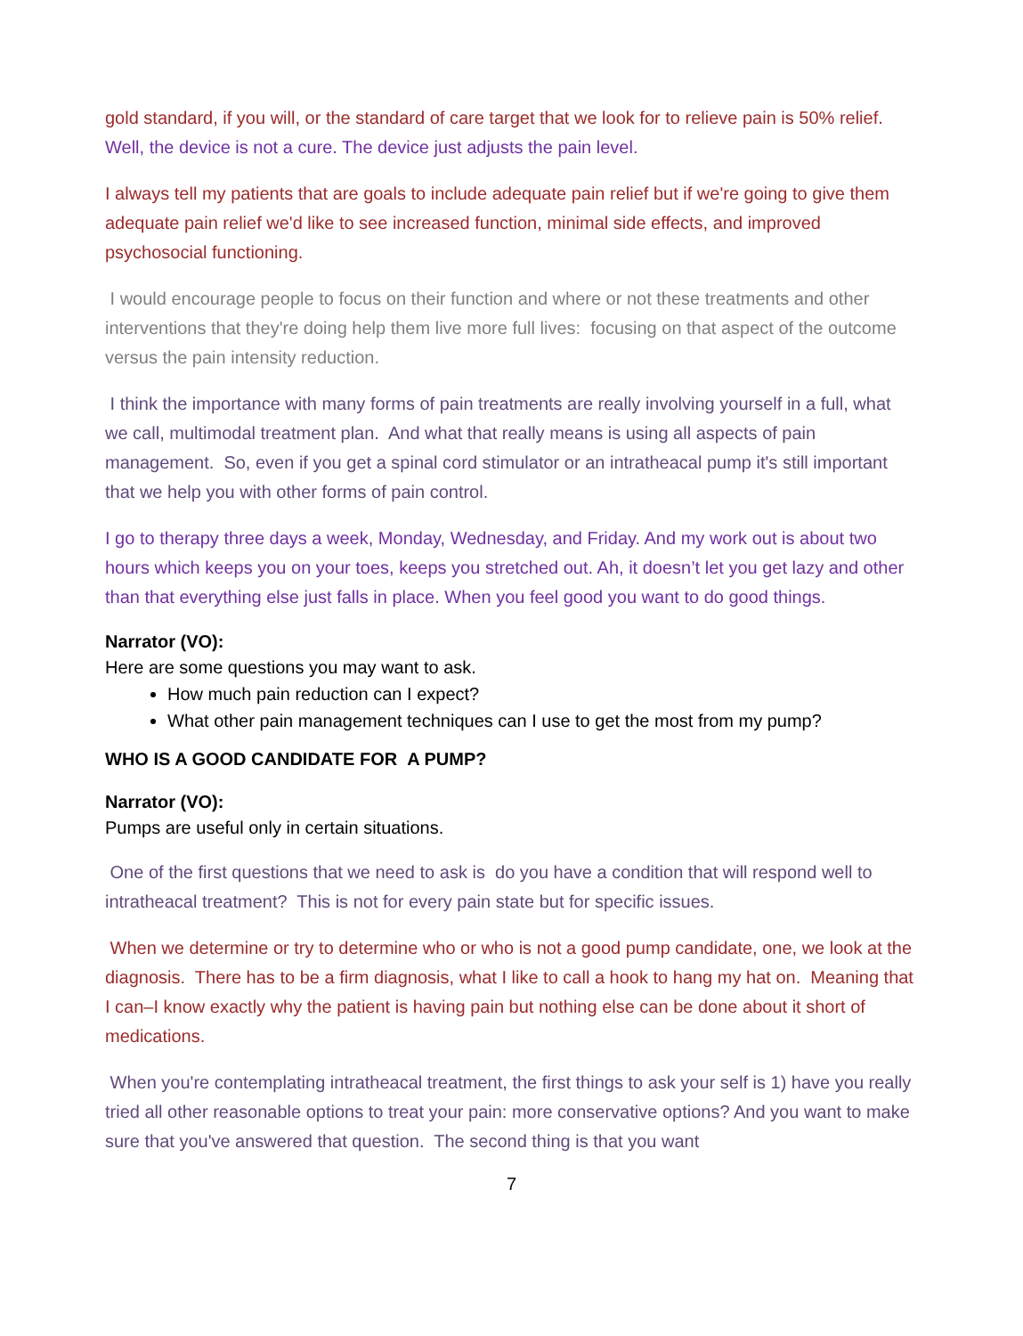gold standard, if you will, or the standard of care target that we look for to relieve pain is 50% relief.
Well, the device is not a cure. The device just adjusts the pain level.
I always tell my patients that are goals to include adequate pain relief but if we're going to give them adequate pain relief we'd like to see increased function, minimal side effects, and improved psychosocial functioning.
I would encourage people to focus on their function and where or not these treatments and other interventions that they're doing help them live more full lives: focusing on that aspect of the outcome versus the pain intensity reduction.
I think the importance with many forms of pain treatments are really involving yourself in a full, what we call, multimodal treatment plan. And what that really means is using all aspects of pain management. So, even if you get a spinal cord stimulator or an intratheacal pump it's still important that we help you with other forms of pain control.
I go to therapy three days a week, Monday, Wednesday, and Friday. And my work out is about two hours which keeps you on your toes, keeps you stretched out. Ah, it doesn’t let you get lazy and other than that everything else just falls in place. When you feel good you want to do good things.
Narrator (VO):
Here are some questions you may want to ask.
How much pain reduction can I expect?
What other pain management techniques can I use to get the most from my pump?
WHO IS A GOOD CANDIDATE FOR A PUMP?
Narrator (VO):
Pumps are useful only in certain situations.
One of the first questions that we need to ask is do you have a condition that will respond well to intratheacal treatment? This is not for every pain state but for specific issues.
When we determine or try to determine who or who is not a good pump candidate, one, we look at the diagnosis. There has to be a firm diagnosis, what I like to call a hook to hang my hat on. Meaning that I can–I know exactly why the patient is having pain but nothing else can be done about it short of medications.
When you're contemplating intratheacal treatment, the first things to ask your self is 1) have you really tried all other reasonable options to treat your pain: more conservative options? And you want to make sure that you've answered that question. The second thing is that you want
7